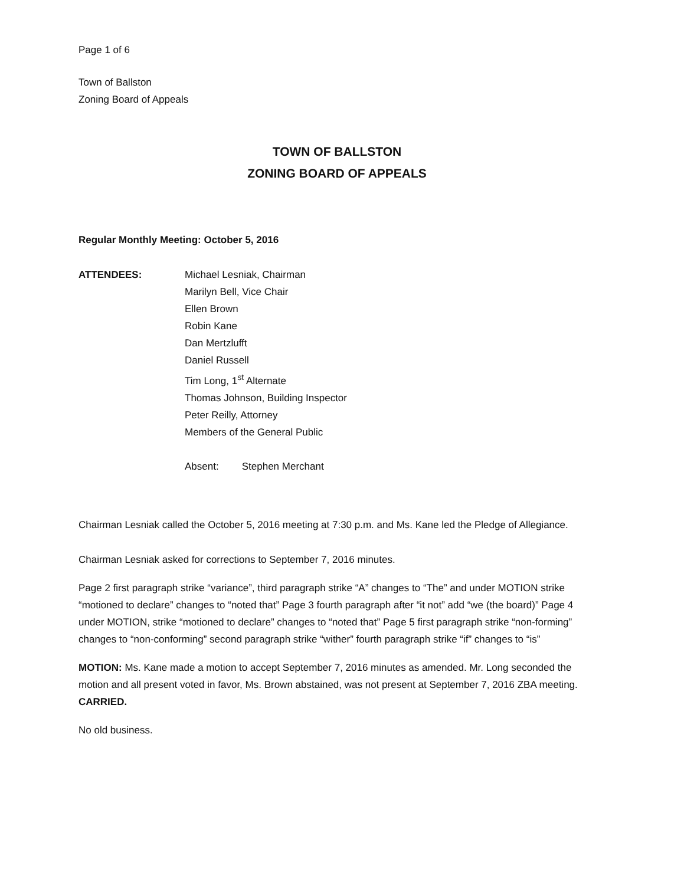Page 1 of 6
Town of Ballston
Zoning Board of Appeals
TOWN OF BALLSTON
ZONING BOARD OF APPEALS
Regular Monthly Meeting: October 5, 2016
ATTENDEES: Michael Lesniak, Chairman
Marilyn Bell, Vice Chair
Ellen Brown
Robin Kane
Dan Mertzlufft
Daniel Russell
Tim Long, 1<sup>st</sup> Alternate
Thomas Johnson, Building Inspector
Peter Reilly, Attorney
Members of the General Public
Absent: Stephen Merchant
Chairman Lesniak called the October 5, 2016 meeting at 7:30 p.m. and Ms. Kane led the Pledge of Allegiance.
Chairman Lesniak asked for corrections to September 7, 2016 minutes.
Page 2 first paragraph strike “variance”, third paragraph strike “A” changes to “The” and under MOTION strike “motioned to declare” changes to “noted that” Page 3 fourth paragraph after “it not” add “we (the board)” Page 4 under MOTION, strike “motioned to declare” changes to “noted that” Page 5 first paragraph strike “non-forming” changes to “non-conforming” second paragraph strike “wither” fourth paragraph strike “if” changes to “is”
MOTION: Ms. Kane made a motion to accept September 7, 2016 minutes as amended. Mr. Long seconded the motion and all present voted in favor, Ms. Brown abstained, was not present at September 7, 2016 ZBA meeting. CARRIED.
No old business.